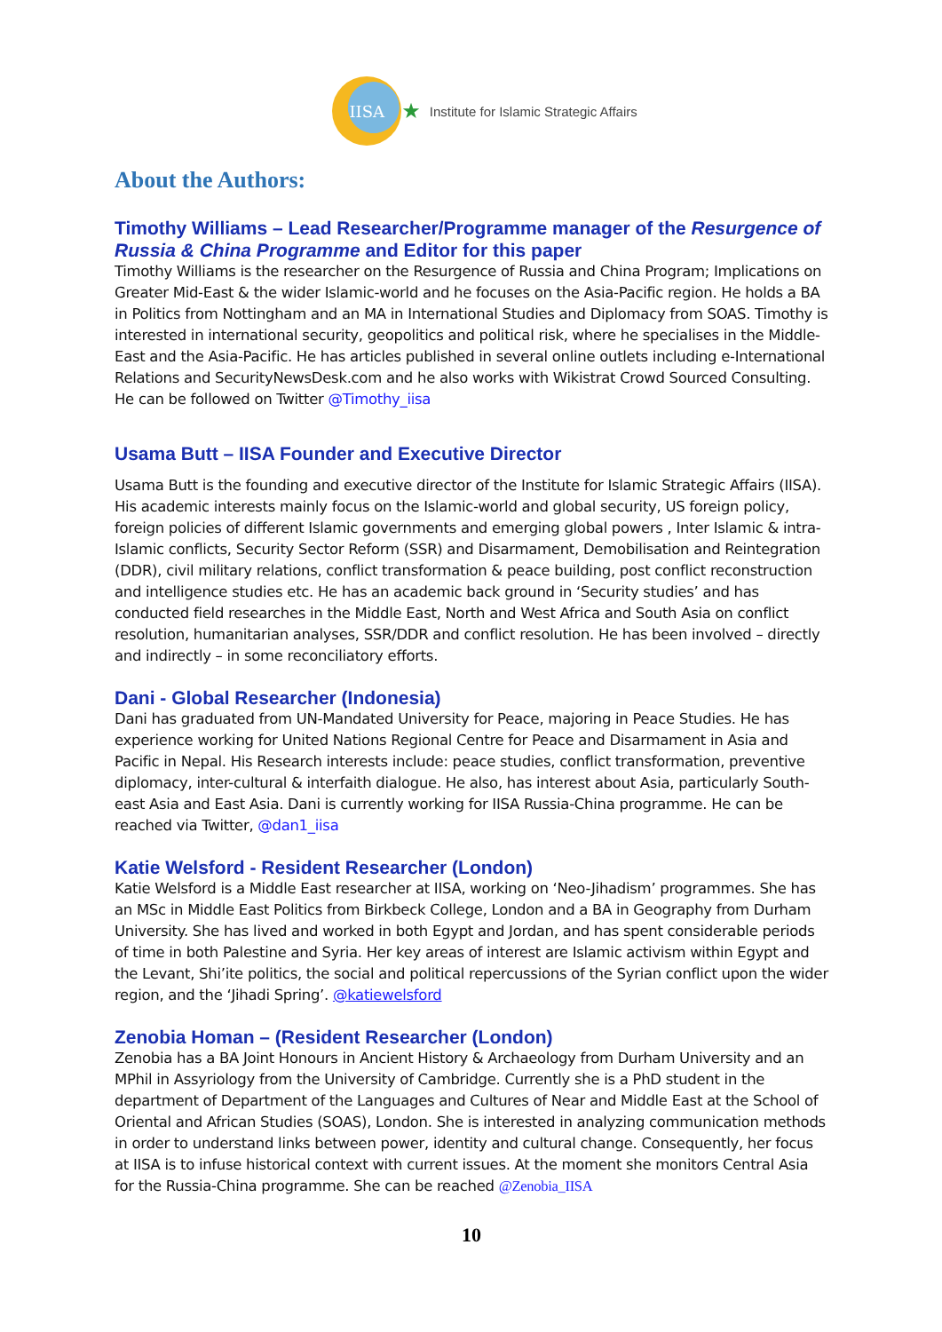IISA
★ Institute for Islamic Strategic Affairs
About the Authors:
Timothy Williams – Lead Researcher/Programme manager of the Resurgence of Russia & China Programme and Editor for this paper
Timothy Williams is the researcher on the Resurgence of Russia and China Program; Implications on Greater Mid-East & the wider Islamic-world and he focuses on the Asia-Pacific region. He holds a BA in Politics from Nottingham and an MA in International Studies and Diplomacy from SOAS. Timothy is interested in international security, geopolitics and political risk, where he specialises in the Middle-East and the Asia-Pacific. He has articles published in several online outlets including e-International Relations and SecurityNewsDesk.com and he also works with Wikistrat Crowd Sourced Consulting. He can be followed on Twitter @Timothy_iisa
Usama Butt – IISA Founder and Executive Director
Usama Butt is the founding and executive director of the Institute for Islamic Strategic Affairs (IISA). His academic interests mainly focus on the Islamic-world and global security, US foreign policy, foreign policies of different Islamic governments and emerging global powers , Inter Islamic & intra-Islamic conflicts, Security Sector Reform (SSR) and Disarmament, Demobilisation and Reintegration (DDR), civil military relations, conflict transformation & peace building, post conflict reconstruction and intelligence studies etc. He has an academic back ground in ‘Security studies’ and has conducted field researches in the Middle East, North and West Africa and South Asia on conflict resolution, humanitarian analyses, SSR/DDR and conflict resolution. He has been involved – directly and indirectly – in some reconciliatory efforts.
Dani - Global Researcher (Indonesia)
Dani has graduated from UN-Mandated University for Peace, majoring in Peace Studies. He has experience working for United Nations Regional Centre for Peace and Disarmament in Asia and Pacific in Nepal. His Research interests include: peace studies, conflict transformation, preventive diplomacy, inter-cultural & interfaith dialogue. He also, has interest about Asia, particularly South-east Asia and East Asia. Dani is currently working for IISA Russia-China programme. He can be reached via Twitter, @dan1_iisa
Katie Welsford - Resident Researcher (London)
Katie Welsford is a Middle East researcher at IISA, working on ‘Neo-Jihadism’ programmes. She has an MSc in Middle East Politics from Birkbeck College, London and a BA in Geography from Durham University. She has lived and worked in both Egypt and Jordan, and has spent considerable periods of time in both Palestine and Syria. Her key areas of interest are Islamic activism within Egypt and the Levant, Shi’ite politics, the social and political repercussions of the Syrian conflict upon the wider region, and the ‘Jihadi Spring’. @katiewelsford
Zenobia Homan – (Resident Researcher (London)
Zenobia has a BA Joint Honours in Ancient History & Archaeology from Durham University and an MPhil in Assyriology from the University of Cambridge. Currently she is a PhD student in the department of Department of the Languages and Cultures of Near and Middle East at the School of Oriental and African Studies (SOAS), London. She is interested in analyzing communication methods in order to understand links between power, identity and cultural change. Consequently, her focus at IISA is to infuse historical context with current issues. At the moment she monitors Central Asia for the Russia-China programme. She can be reached @Zenobia_IISA
10